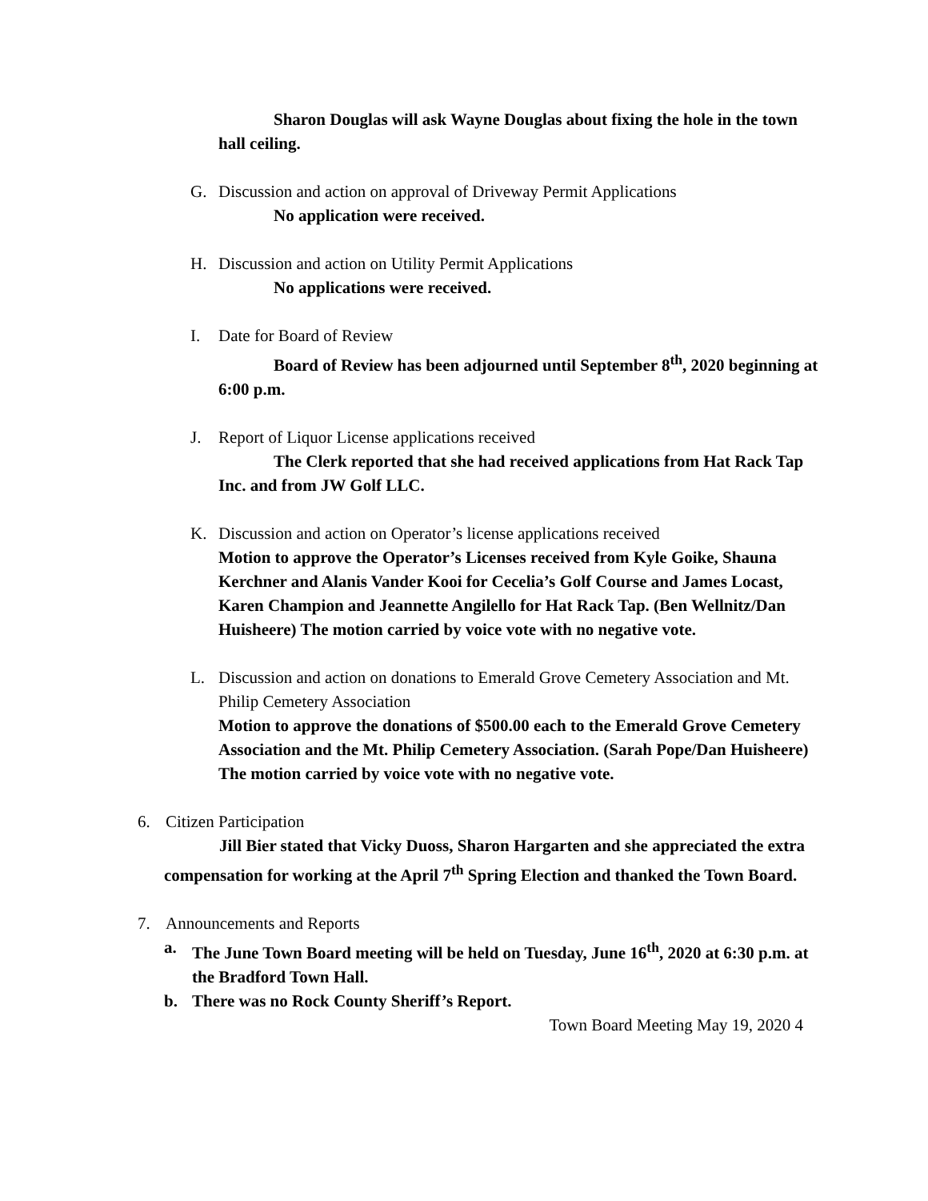Sharon Douglas will ask Wayne Douglas about fixing the hole in the town hall ceiling.
G. Discussion and action on approval of Driveway Permit Applications
No application were received.
H. Discussion and action on Utility Permit Applications
No applications were received.
I. Date for Board of Review
Board of Review has been adjourned until September 8<sup>th</sup>, 2020 beginning at 6:00 p.m.
J. Report of Liquor License applications received
The Clerk reported that she had received applications from Hat Rack Tap Inc. and from JW Golf LLC.
K. Discussion and action on Operator’s license applications received
Motion to approve the Operator’s Licenses received from Kyle Goike, Shauna Kerchner and Alanis Vander Kooi for Cecelia’s Golf Course and James Locast, Karen Champion and Jeannette Angilello for Hat Rack Tap. (Ben Wellnitz/Dan Huisheere) The motion carried by voice vote with no negative vote.
L. Discussion and action on donations to Emerald Grove Cemetery Association and Mt. Philip Cemetery Association
Motion to approve the donations of $500.00 each to the Emerald Grove Cemetery Association and the Mt. Philip Cemetery Association. (Sarah Pope/Dan Huisheere) The motion carried by voice vote with no negative vote.
6. Citizen Participation
Jill Bier stated that Vicky Duoss, Sharon Hargarten and she appreciated the extra compensation for working at the April 7<sup>th</sup> Spring Election and thanked the Town Board.
7. Announcements and Reports
a. The June Town Board meeting will be held on Tuesday, June 16<sup>th</sup>, 2020 at 6:30 p.m. at the Bradford Town Hall.
b. There was no Rock County Sheriff’s Report.
Town Board Meeting May 19, 2020 4